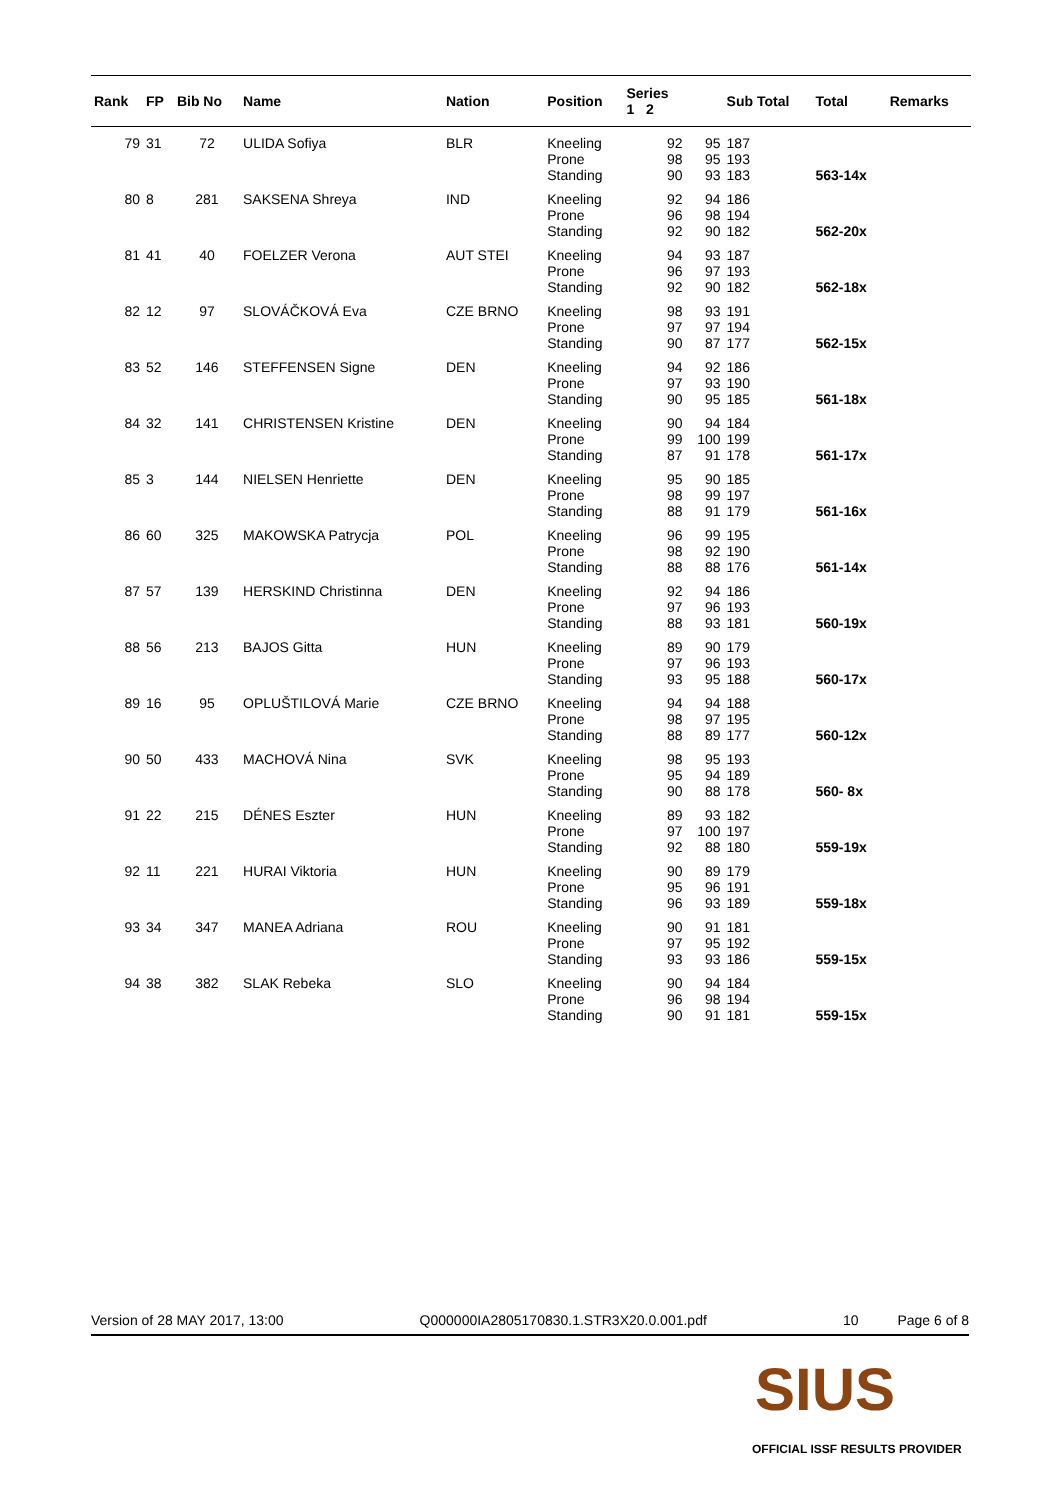| Rank | FP | Bib No | Name | Nation | Position | Series 1 2 | | Sub Total | Total | Remarks |
| --- | --- | --- | --- | --- | --- | --- | --- | --- | --- | --- |
| 79 | 31 | 72 | ULIDA Sofiya | BLR | Kneeling Prone Standing | 92 98 90 | 95 95 93 | 187 193 183 | 563-14x | |
| 80 | 8 | 281 | SAKSENA Shreya | IND | Kneeling Prone Standing | 92 96 92 | 94 98 90 | 186 194 182 | 562-20x | |
| 81 | 41 | 40 | FOELZER Verona | AUT STEI | Kneeling Prone Standing | 94 96 92 | 93 97 90 | 187 193 182 | 562-18x | |
| 82 | 12 | 97 | SLOVÁČKOVÁ Eva | CZE BRNO | Kneeling Prone Standing | 98 97 90 | 93 97 87 | 191 194 177 | 562-15x | |
| 83 | 52 | 146 | STEFFENSEN Signe | DEN | Kneeling Prone Standing | 94 97 90 | 92 93 95 | 186 190 185 | 561-18x | |
| 84 | 32 | 141 | CHRISTENSEN Kristine | DEN | Kneeling Prone Standing | 90 99 87 | 94 100 91 | 184 199 178 | 561-17x | |
| 85 | 3 | 144 | NIELSEN Henriette | DEN | Kneeling Prone Standing | 95 98 88 | 90 99 91 | 185 197 179 | 561-16x | |
| 86 | 60 | 325 | MAKOWSKA Patrycja | POL | Kneeling Prone Standing | 96 98 88 | 99 92 88 | 195 190 176 | 561-14x | |
| 87 | 57 | 139 | HERSKIND Christinna | DEN | Kneeling Prone Standing | 92 97 88 | 94 96 93 | 186 193 181 | 560-19x | |
| 88 | 56 | 213 | BAJOS Gitta | HUN | Kneeling Prone Standing | 89 97 93 | 90 96 95 | 179 193 188 | 560-17x | |
| 89 | 16 | 95 | OPLUŠTILOVÁ Marie | CZE BRNO | Kneeling Prone Standing | 94 98 88 | 94 97 89 | 188 195 177 | 560-12x | |
| 90 | 50 | 433 | MACHOVÁ Nina | SVK | Kneeling Prone Standing | 98 95 90 | 95 94 88 | 193 189 178 | 560- 8x | |
| 91 | 22 | 215 | DÉNES Eszter | HUN | Kneeling Prone Standing | 89 97 92 | 93 100 88 | 182 197 180 | 559-19x | |
| 92 | 11 | 221 | HURAI Viktoria | HUN | Kneeling Prone Standing | 90 95 96 | 89 96 93 | 179 191 189 | 559-18x | |
| 93 | 34 | 347 | MANEA Adriana | ROU | Kneeling Prone Standing | 90 97 93 | 91 95 93 | 181 192 186 | 559-15x | |
| 94 | 38 | 382 | SLAK Rebeka | SLO | Kneeling Prone Standing | 90 96 90 | 94 98 91 | 184 194 181 | 559-15x | |
Version of 28 MAY 2017, 13:00 Q000000IA2805170830.1.STR3X20.0.001.pdf 10 Page 6 of 8
SIUS
OFFICIAL ISSF RESULTS PROVIDER